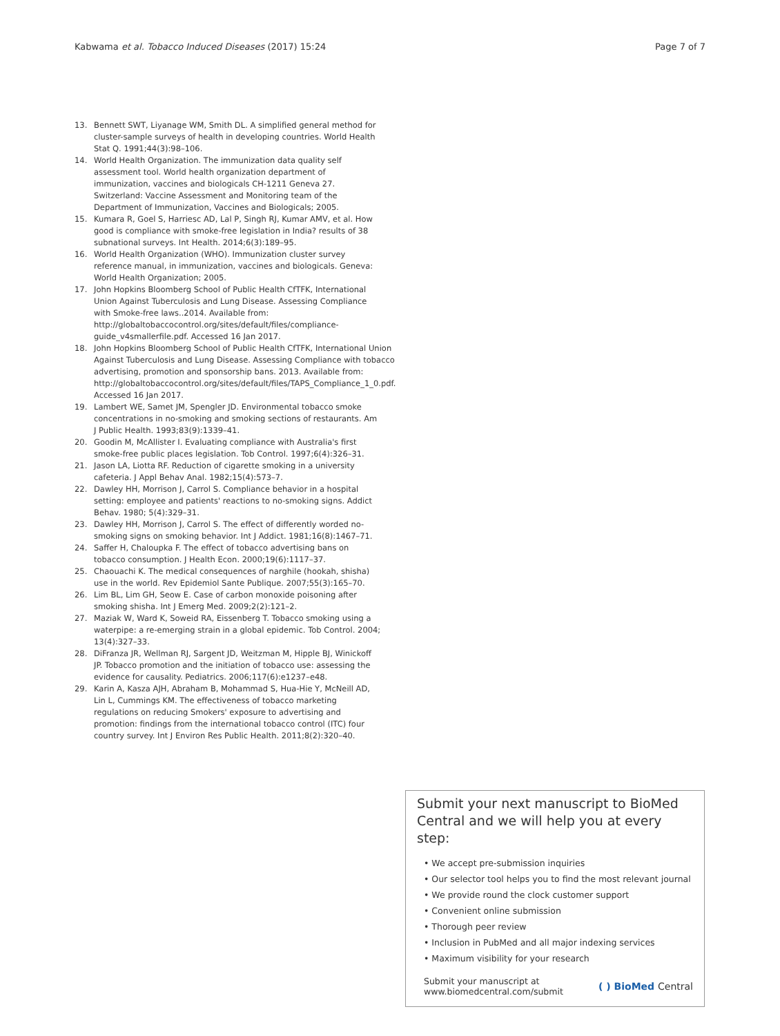Kabwama et al. Tobacco Induced Diseases (2017) 15:24 Page 7 of 7
13. Bennett SWT, Liyanage WM, Smith DL. A simplified general method for cluster-sample surveys of health in developing countries. World Health Stat Q. 1991;44(3):98–106.
14. World Health Organization. The immunization data quality self assessment tool. World health organization department of immunization, vaccines and biologicals CH-1211 Geneva 27. Switzerland: Vaccine Assessment and Monitoring team of the Department of Immunization, Vaccines and Biologicals; 2005.
15. Kumara R, Goel S, Harriesc AD, Lal P, Singh RJ, Kumar AMV, et al. How good is compliance with smoke-free legislation in India? results of 38 subnational surveys. Int Health. 2014;6(3):189–95.
16. World Health Organization (WHO). Immunization cluster survey reference manual, in immunization, vaccines and biologicals. Geneva: World Health Organization; 2005.
17. John Hopkins Bloomberg School of Public Health CfTFK, International Union Against Tuberculosis and Lung Disease. Assessing Compliance with Smoke-free laws..2014. Available from: http://globaltobaccocontrol.org/sites/default/files/compliance-guide_v4smallerfile.pdf. Accessed 16 Jan 2017.
18. John Hopkins Bloomberg School of Public Health CfTFK, International Union Against Tuberculosis and Lung Disease. Assessing Compliance with tobacco advertising, promotion and sponsorship bans. 2013. Available from: http://globaltobaccocontrol.org/sites/default/files/TAPS_Compliance_1_0.pdf. Accessed 16 Jan 2017.
19. Lambert WE, Samet JM, Spengler JD. Environmental tobacco smoke concentrations in no-smoking and smoking sections of restaurants. Am J Public Health. 1993;83(9):1339–41.
20. Goodin M, McAllister I. Evaluating compliance with Australia's first smoke-free public places legislation. Tob Control. 1997;6(4):326–31.
21. Jason LA, Liotta RF. Reduction of cigarette smoking in a university cafeteria. J Appl Behav Anal. 1982;15(4):573–7.
22. Dawley HH, Morrison J, Carrol S. Compliance behavior in a hospital setting: employee and patients' reactions to no-smoking signs. Addict Behav. 1980; 5(4):329–31.
23. Dawley HH, Morrison J, Carrol S. The effect of differently worded no-smoking signs on smoking behavior. Int J Addict. 1981;16(8):1467–71.
24. Saffer H, Chaloupka F. The effect of tobacco advertising bans on tobacco consumption. J Health Econ. 2000;19(6):1117–37.
25. Chaouachi K. The medical consequences of narghile (hookah, shisha) use in the world. Rev Epidemiol Sante Publique. 2007;55(3):165–70.
26. Lim BL, Lim GH, Seow E. Case of carbon monoxide poisoning after smoking shisha. Int J Emerg Med. 2009;2(2):121–2.
27. Maziak W, Ward K, Soweid RA, Eissenberg T. Tobacco smoking using a waterpipe: a re-emerging strain in a global epidemic. Tob Control. 2004; 13(4):327–33.
28. DiFranza JR, Wellman RJ, Sargent JD, Weitzman M, Hipple BJ, Winickoff JP. Tobacco promotion and the initiation of tobacco use: assessing the evidence for causality. Pediatrics. 2006;117(6):e1237–e48.
29. Karin A, Kasza AJH, Abraham B, Mohammad S, Hua-Hie Y, McNeill AD, Lin L, Cummings KM. The effectiveness of tobacco marketing regulations on reducing Smokers' exposure to advertising and promotion: findings from the international tobacco control (ITC) four country survey. Int J Environ Res Public Health. 2011;8(2):320–40.
Submit your next manuscript to BioMed Central and we will help you at every step:
• We accept pre-submission inquiries
• Our selector tool helps you to find the most relevant journal
• We provide round the clock customer support
• Convenient online submission
• Thorough peer review
• Inclusion in PubMed and all major indexing services
• Maximum visibility for your research
Submit your manuscript at
www.biomedcentral.com/submit ( ) BioMed Central